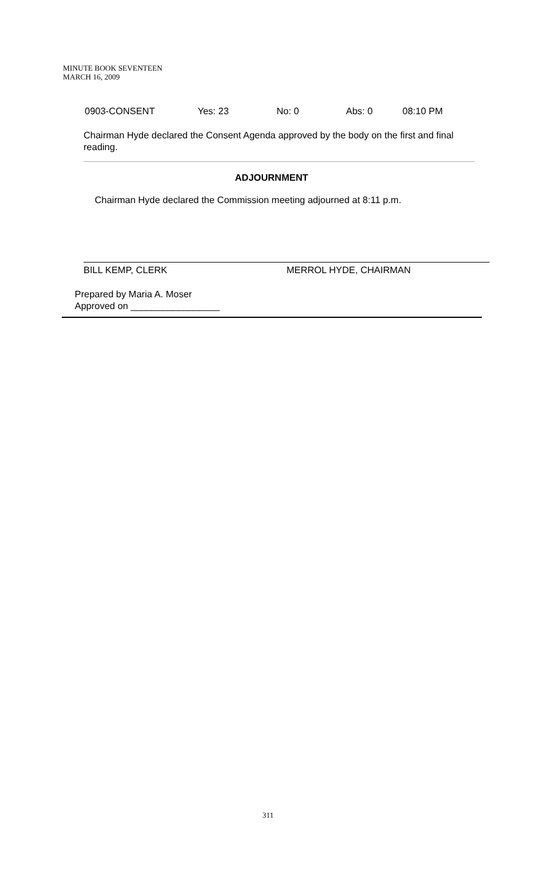MINUTE BOOK SEVENTEEN
MARCH 16, 2009
0903-CONSENT Yes: 23 No: 0 Abs: 0 08:10 PM
Chairman Hyde declared the Consent Agenda approved by the body on the first and final reading.
ADJOURNMENT
Chairman Hyde declared the Commission meeting adjourned at 8:11 p.m.
BILL KEMP, CLERK MERROL HYDE, CHAIRMAN
Prepared by Maria A. Moser
Approved on _________________
311